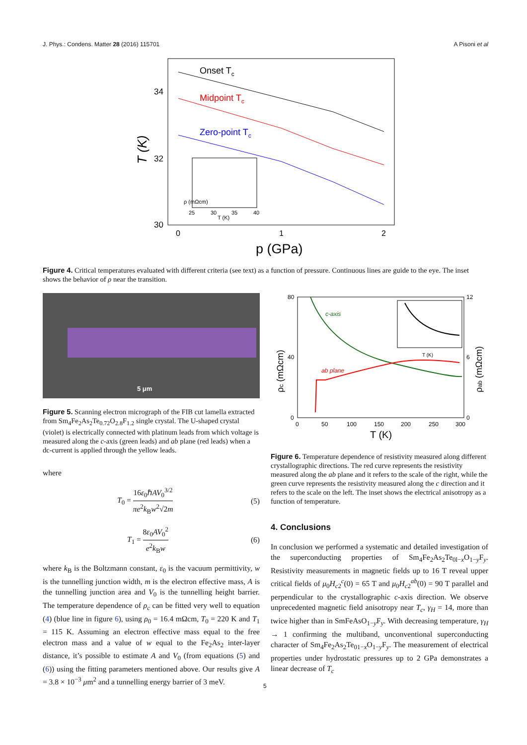J. Phys.: Condens. Matter 28 (2016) 115701 A Pisoni et al
34
32
30
0
1
2
p (GPa)
T (K)
Onset Tc
Midpoint Tc
Zero-point Tc
25
30
35
40
T (K)
ρ (mΩcm)
Figure 4. Critical temperatures evaluated with different criteria (see text) as a function of pressure. Continuous lines are guide to the eye. The inset shows the behavior of ρ near the transition.
5 μm
Figure 5. Scanning electron micrograph of the FIB cut lamella extracted from Sm<sub>4</sub>Fe<sub>2</sub>As<sub>2</sub>Te<sub>0.72</sub>O<sub>2.8</sub>F<sub>1.2</sub> single crystal. The U-shaped crystal (violet) is electrically connected with platinum leads from which voltage is measured along the c-axis (green leads) and ab plane (red leads) when a dc-current is applied through the yellow leads.
where
T<sub>0</sub> = 16ε<sub>0</sub>ℏAV<sub>0</sub><sup>3/2</sup> πe<sup>2</sup>k<sub>B</sub>w<sup>2</sup>√2m (5)
T<sub>1</sub> = 8ε<sub>0</sub>AV<sub>0</sub><sup>2</sup> e<sup>2</sup>k<sub>B</sub>w (6)
where k<sub>B</sub> is the Boltzmann constant, ε<sub>0</sub> is the vacuum permittivity, w is the tunnelling junction width, m is the electron effective mass, A is the tunnelling junction area and V<sub>0</sub> is the tunnelling height barrier. The temperature dependence of ρ<sub>c</sub> can be fitted very well to equation (4) (blue line in figure 6), using ρ<sub>0</sub> = 16.4 mΩcm, T<sub>0</sub> = 220 K and T<sub>1</sub> = 115 K. Assuming an electron effective mass equal to the free electron mass and a value of w equal to the Fe<sub>2</sub>As<sub>2</sub> inter-layer distance, it’s possible to estimate A and V<sub>0</sub> (from equations (5) and (6)) using the fitting parameters mentioned above. Our results give A = 3.8 × 10<sup>−3</sup> μm<sup>2</sup> and a tunnelling energy barrier of 3 meV.
80
40
0
12
6
0
0
50
100
150
200
250
300
T (K)
ρc (mΩcm)
ρab (mΩcm)
c-axis
ab plane
T (K)
Figure 6. Temperature dependence of resistivity measured along different crystallographic directions. The red curve represents the resistivity measured along the ab plane and it refers to the scale of the right, while the green curve represents the resistivity measured along the c direction and it refers to the scale on the left. The inset shows the electrical anisotropy as a function of temperature.
4. Conclusions
In conclusion we performed a systematic and detailed investigation of the superconducting properties of Sm<sub>4</sub>Fe<sub>2</sub>As<sub>2</sub>Te<sub>0l−x</sub>O<sub>1−y</sub>F<sub>y</sub>. Resistivity measurements in magnetic fields up to 16 T reveal upper critical fields of μ<sub>0</sub>H<sub>c2</sub><sup>c</sup>(0) = 65 T and μ<sub>0</sub>H<sub>c2</sub><sup>ab</sup>(0) = 90 T parallel and perpendicular to the crystallographic c-axis direction. We observe unprecedented magnetic field anisotropy near T<sub>c</sub>, γ<sub>H</sub> = 14, more than twice higher than in SmFeAsO<sub>1−y</sub>F<sub>y</sub>. With decreasing temperature, γ<sub>H</sub> → 1 confirming the multiband, unconventional superconducting character of Sm<sub>4</sub>Fe<sub>2</sub>As<sub>2</sub>Te<sub>01−x</sub>O<sub>1−y</sub>F<sub>y</sub>. The measurement of electrical properties under hydrostatic pressures up to 2 GPa demonstrates a linear decrease of T<sub>c</sub>
5